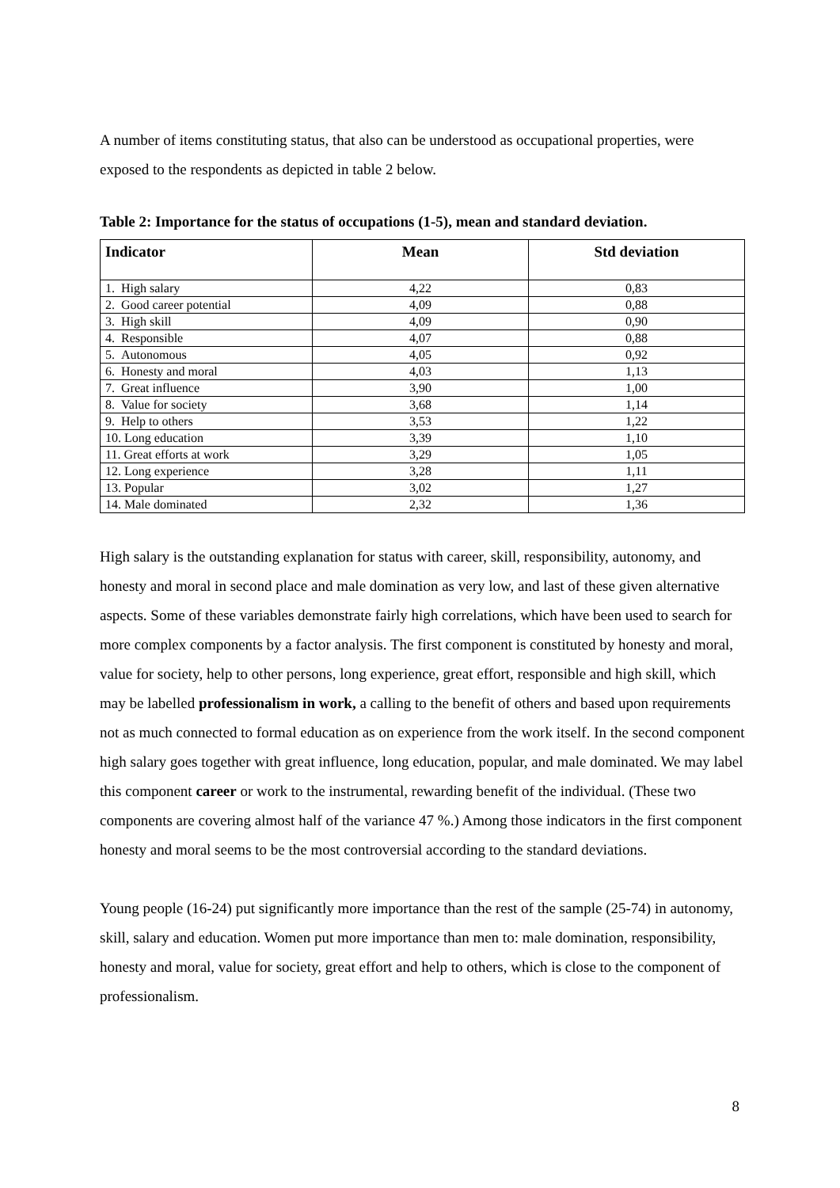A number of items constituting status, that also can be understood as occupational properties, were exposed to the respondents as depicted in table 2 below.
Table 2: Importance for the status of occupations (1-5), mean and standard deviation.
| Indicator | Mean | Std deviation |
| --- | --- | --- |
| 1. High salary | 4,22 | 0,83 |
| 2. Good career potential | 4,09 | 0,88 |
| 3. High skill | 4,09 | 0,90 |
| 4. Responsible | 4,07 | 0,88 |
| 5. Autonomous | 4,05 | 0,92 |
| 6. Honesty and moral | 4,03 | 1,13 |
| 7. Great influence | 3,90 | 1,00 |
| 8. Value for society | 3,68 | 1,14 |
| 9. Help to others | 3,53 | 1,22 |
| 10. Long education | 3,39 | 1,10 |
| 11. Great efforts at work | 3,29 | 1,05 |
| 12. Long experience | 3,28 | 1,11 |
| 13. Popular | 3,02 | 1,27 |
| 14. Male dominated | 2,32 | 1,36 |
High salary is the outstanding explanation for status with career, skill, responsibility, autonomy, and honesty and moral in second place and male domination as very low, and last of these given alternative aspects. Some of these variables demonstrate fairly high correlations, which have been used to search for more complex components by a factor analysis. The first component is constituted by honesty and moral, value for society, help to other persons, long experience, great effort, responsible and high skill, which may be labelled professionalism in work, a calling to the benefit of others and based upon requirements not as much connected to formal education as on experience from the work itself. In the second component high salary goes together with great influence, long education, popular, and male dominated. We may label this component career or work to the instrumental, rewarding benefit of the individual. (These two components are covering almost half of the variance 47 %.) Among those indicators in the first component honesty and moral seems to be the most controversial according to the standard deviations.
Young people (16-24) put significantly more importance than the rest of the sample (25-74) in autonomy, skill, salary and education. Women put more importance than men to: male domination, responsibility, honesty and moral, value for society, great effort and help to others, which is close to the component of professionalism.
8